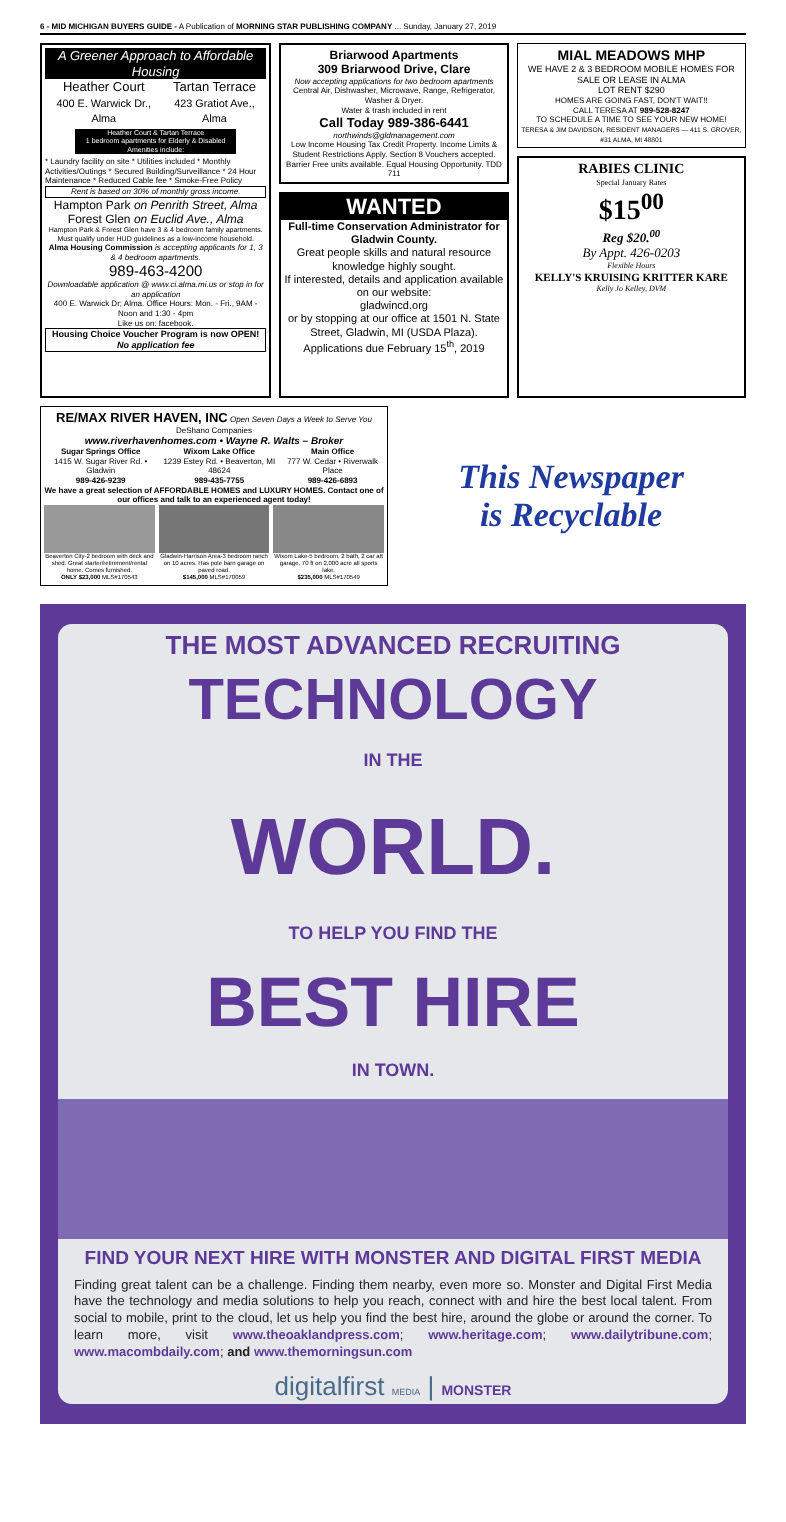6 - MID MICHIGAN BUYERS GUIDE - A Publication of MORNING STAR PUBLISHING COMPANY ... Sunday, January 27, 2019
A Greener Approach to Affordable Housing
Heather Court
400 E. Warwick Dr., Alma Tartan Terrace
423 Gratiot Ave., Alma
Heather Court & Tartan Terrace
1 bedroom apartments for Elderly & Disabled
Amenities include:
* Laundry facility on site * Utilities included * Monthly Activities/Outings * Secured Building/Surveillance * 24 Hour Maintenance * Reduced Cable fee * Smoke-Free Policy
Rent is based on 30% of monthly gross income.
Hampton Park on Penrith Street, Alma Forest Glen on Euclid Ave., Alma
Hampton Park & Forest Glen have 3 & 4 bedroom family apartments. Must qualify under HUD guidelines as a low-income household.
Alma Housing Commission is accepting applicants for 1, 3 & 4 bedroom apartments.
989-463-4200
Downloadable application @ www.ci.alma.mi.us or stop in for an application
400 E. Warwick Dr; Alma. Office Hours: Mon. - Fri., 9AM - Noon and 1:30 - 4pm
Like us on: facebook.
Housing Choice Voucher Program is now OPEN!
No application fee
Briarwood Apartments
309 Briarwood Drive, Clare
Now accepting applications for two bedroom apartments
Central Air, Dishwasher, Microwave, Range, Refrigerator, Washer & Dryer.
Water & trash included in rent
Call Today 989-386-6441
northwinds@gldmanagement.com
Low Income Housing Tax Credit Property. Income Limits & Student Restrictions Apply. Section 8 Vouchers accepted. Barrier Free units available. Equal Housing Opportunity. TDD 711
WANTED
Full-time Conservation Administrator for Gladwin County.
Great people skills and natural resource knowledge highly sought.
If interested, details and application available on our website:
gladwincd.org
or by stopping at our office at 1501 N. State Street, Gladwin, MI (USDA Plaza).
Applications due February 15<sup>th</sup>, 2019
MIAL MEADOWS MHP
WE HAVE 2 & 3 BEDROOM MOBILE HOMES FOR SALE OR LEASE IN ALMA
LOT RENT $290
HOMES ARE GOING FAST, DON'T WAIT!!
CALL TERESA AT 989-528-8247
TO SCHEDULE A TIME TO SEE YOUR NEW HOME!
TERESA & JIM DAVIDSON, RESIDENT MANAGERS — 411 S. GROVER, #31 ALMA, MI 48801
RABIES CLINIC
Special January Rates
$15<sup>00</sup>
Reg $20.<sup>00</sup>
By Appt. 426-0203
Flexible Hours
KELLY'S KRUISING KRITTER KARE
Kelly Jo Kelley, DVM
RE/MAX RIVER HAVEN, INC Open Seven Days a Week to Serve You DeShano Companies
www.riverhavenhomes.com • Wayne R. Walts – Broker
Sugar Springs Office
1415 W. Sugar River Rd. • Gladwin
989-426-9239 Wixom Lake Office
1239 Estey Rd. • Beaverton, MI 48624
989-435-7755 Main Office
777 W. Cedar • Riverwalk Place
989-426-6893
We have a great selection of AFFORDABLE HOMES and LUXURY HOMES. Contact one of our offices and talk to an experienced agent today!
Beaverton City-2 bedroom with deck and shed. Great starter/retirement/rental home. Comes furnished.
ONLY $23,000 MLS#170543
Gladwin-Harrison Area-3 bedroom ranch on 10 acres. Has pole barn garage on paved road.
$145,000 MLS#170059
Wixom Lake-5 bedroom, 2 bath, 2 car att garage, 70 ft on 2,000 acre all sports lake.
$235,000 MLS#170549
This Newspaper
is Recyclable
THE MOST ADVANCED RECRUITING
TECHNOLOGY
IN THE
WORLD.
TO HELP YOU FIND THE
BEST HIRE
IN TOWN.
FIND YOUR NEXT HIRE WITH MONSTER AND DIGITAL FIRST MEDIA
Finding great talent can be a challenge. Finding them nearby, even more so. Monster and Digital First Media have the technology and media solutions to help you reach, connect with and hire the best local talent. From social to mobile, print to the cloud, let us help you find the best hire, around the globe or around the corner. To learn more, visit www.theoaklandpress.com; www.heritage.com; www.dailytribune.com; www.macombdaily.com; and www.themorningsun.com
digitalfirst MEDIA | MONSTER